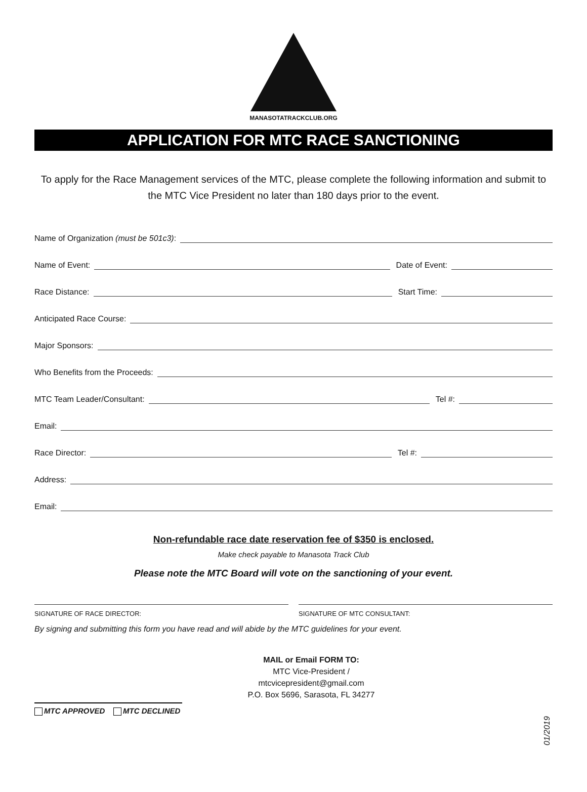MANASOTATRACKCLUB.ORG
APPLICATION FOR MTC RACE SANCTIONING
To apply for the Race Management services of the MTC, please complete the following information and submit to the MTC Vice President no later than 180 days prior to the event.
Name of Organization (must be 501c3):
Name of Event: Date of Event:
Race Distance: Start Time:
Anticipated Race Course:
Major Sponsors:
Who Benefits from the Proceeds:
MTC Team Leader/Consultant: Tel #:
Email:
Race Director: Tel #:
Address:
Email:
Non-refundable race date reservation fee of $350 is enclosed.
Make check payable to Manasota Track Club
Please note the MTC Board will vote on the sanctioning of your event.
SIGNATURE OF RACE DIRECTOR: SIGNATURE OF MTC CONSULTANT:
By signing and submitting this form you have read and will abide by the MTC guidelines for your event.
MAIL or Email FORM TO:
MTC Vice-President /
mtcvicepresident@gmail.com
P.O. Box 5696, Sarasota, FL 34277
MTC APPROVED MTC DECLINED
01/2019